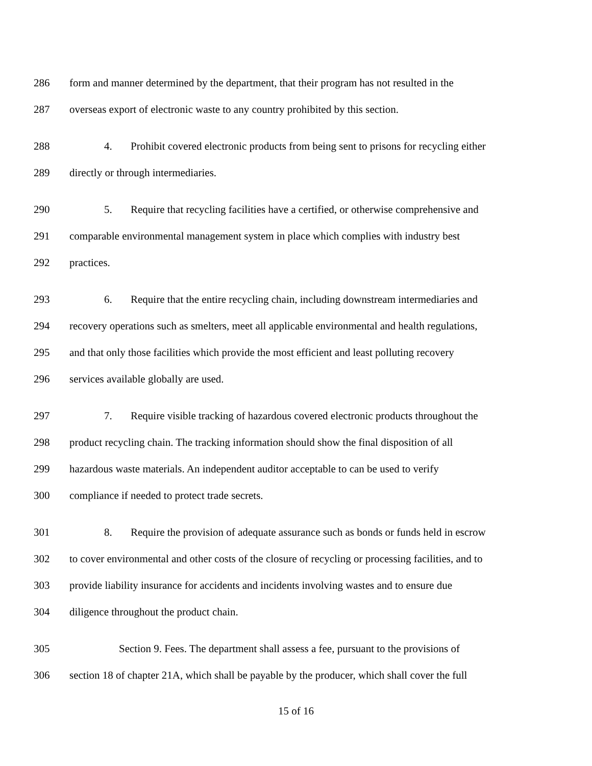286 form and manner determined by the department, that their program has not resulted in the
287 overseas export of electronic waste to any country prohibited by this section.
288 4. Prohibit covered electronic products from being sent to prisons for recycling either
289 directly or through intermediaries.
290 5. Require that recycling facilities have a certified, or otherwise comprehensive and
291 comparable environmental management system in place which complies with industry best
292 practices.
293 6. Require that the entire recycling chain, including downstream intermediaries and
294 recovery operations such as smelters, meet all applicable environmental and health regulations,
295 and that only those facilities which provide the most efficient and least polluting recovery
296 services available globally are used.
297 7. Require visible tracking of hazardous covered electronic products throughout the
298 product recycling chain. The tracking information should show the final disposition of all
299 hazardous waste materials. An independent auditor acceptable to can be used to verify
300 compliance if needed to protect trade secrets.
301 8. Require the provision of adequate assurance such as bonds or funds held in escrow
302 to cover environmental and other costs of the closure of recycling or processing facilities, and to
303 provide liability insurance for accidents and incidents involving wastes and to ensure due
304 diligence throughout the product chain.
305 Section 9. Fees. The department shall assess a fee, pursuant to the provisions of
306 section 18 of chapter 21A, which shall be payable by the producer, which shall cover the full
15 of 16